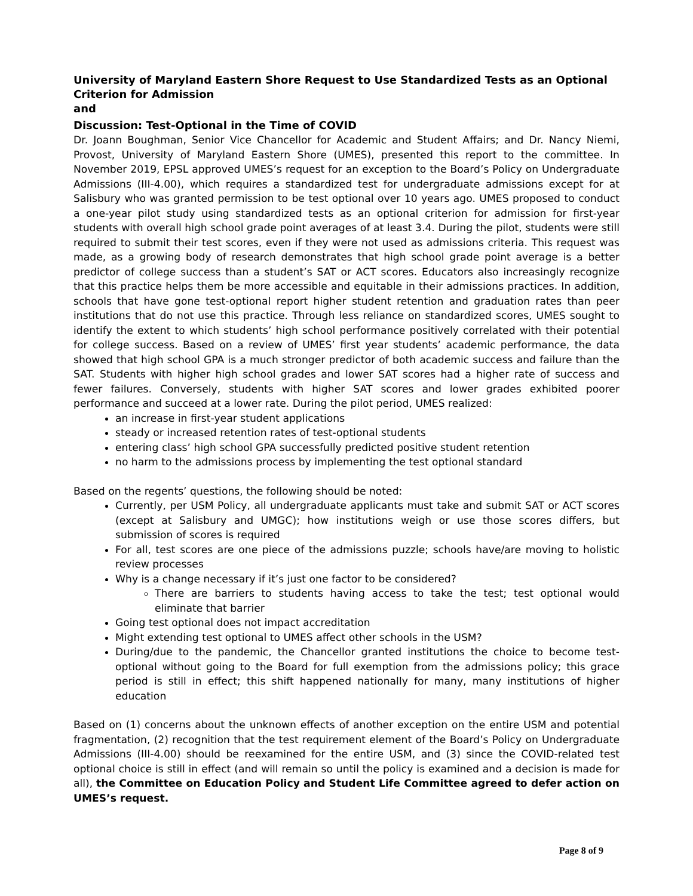University of Maryland Eastern Shore Request to Use Standardized Tests as an Optional Criterion for Admission
and
Discussion: Test-Optional in the Time of COVID
Dr. Joann Boughman, Senior Vice Chancellor for Academic and Student Affairs; and Dr. Nancy Niemi, Provost, University of Maryland Eastern Shore (UMES), presented this report to the committee. In November 2019, EPSL approved UMES’s request for an exception to the Board’s Policy on Undergraduate Admissions (III-4.00), which requires a standardized test for undergraduate admissions except for at Salisbury who was granted permission to be test optional over 10 years ago. UMES proposed to conduct a one-year pilot study using standardized tests as an optional criterion for admission for first-year students with overall high school grade point averages of at least 3.4. During the pilot, students were still required to submit their test scores, even if they were not used as admissions criteria. This request was made, as a growing body of research demonstrates that high school grade point average is a better predictor of college success than a student’s SAT or ACT scores. Educators also increasingly recognize that this practice helps them be more accessible and equitable in their admissions practices. In addition, schools that have gone test-optional report higher student retention and graduation rates than peer institutions that do not use this practice. Through less reliance on standardized scores, UMES sought to identify the extent to which students’ high school performance positively correlated with their potential for college success. Based on a review of UMES’ first year students’ academic performance, the data showed that high school GPA is a much stronger predictor of both academic success and failure than the SAT. Students with higher high school grades and lower SAT scores had a higher rate of success and fewer failures. Conversely, students with higher SAT scores and lower grades exhibited poorer performance and succeed at a lower rate. During the pilot period, UMES realized:
an increase in first-year student applications
steady or increased retention rates of test-optional students
entering class’ high school GPA successfully predicted positive student retention
no harm to the admissions process by implementing the test optional standard
Based on the regents’ questions, the following should be noted:
Currently, per USM Policy, all undergraduate applicants must take and submit SAT or ACT scores (except at Salisbury and UMGC); how institutions weigh or use those scores differs, but submission of scores is required
For all, test scores are one piece of the admissions puzzle; schools have/are moving to holistic review processes
Why is a change necessary if it’s just one factor to be considered?
There are barriers to students having access to take the test; test optional would eliminate that barrier
Going test optional does not impact accreditation
Might extending test optional to UMES affect other schools in the USM?
During/due to the pandemic, the Chancellor granted institutions the choice to become test-optional without going to the Board for full exemption from the admissions policy; this grace period is still in effect; this shift happened nationally for many, many institutions of higher education
Based on (1) concerns about the unknown effects of another exception on the entire USM and potential fragmentation, (2) recognition that the test requirement element of the Board’s Policy on Undergraduate Admissions (III-4.00) should be reexamined for the entire USM, and (3) since the COVID-related test optional choice is still in effect (and will remain so until the policy is examined and a decision is made for all), the Committee on Education Policy and Student Life Committee agreed to defer action on UMES’s request.
Page 8 of 9